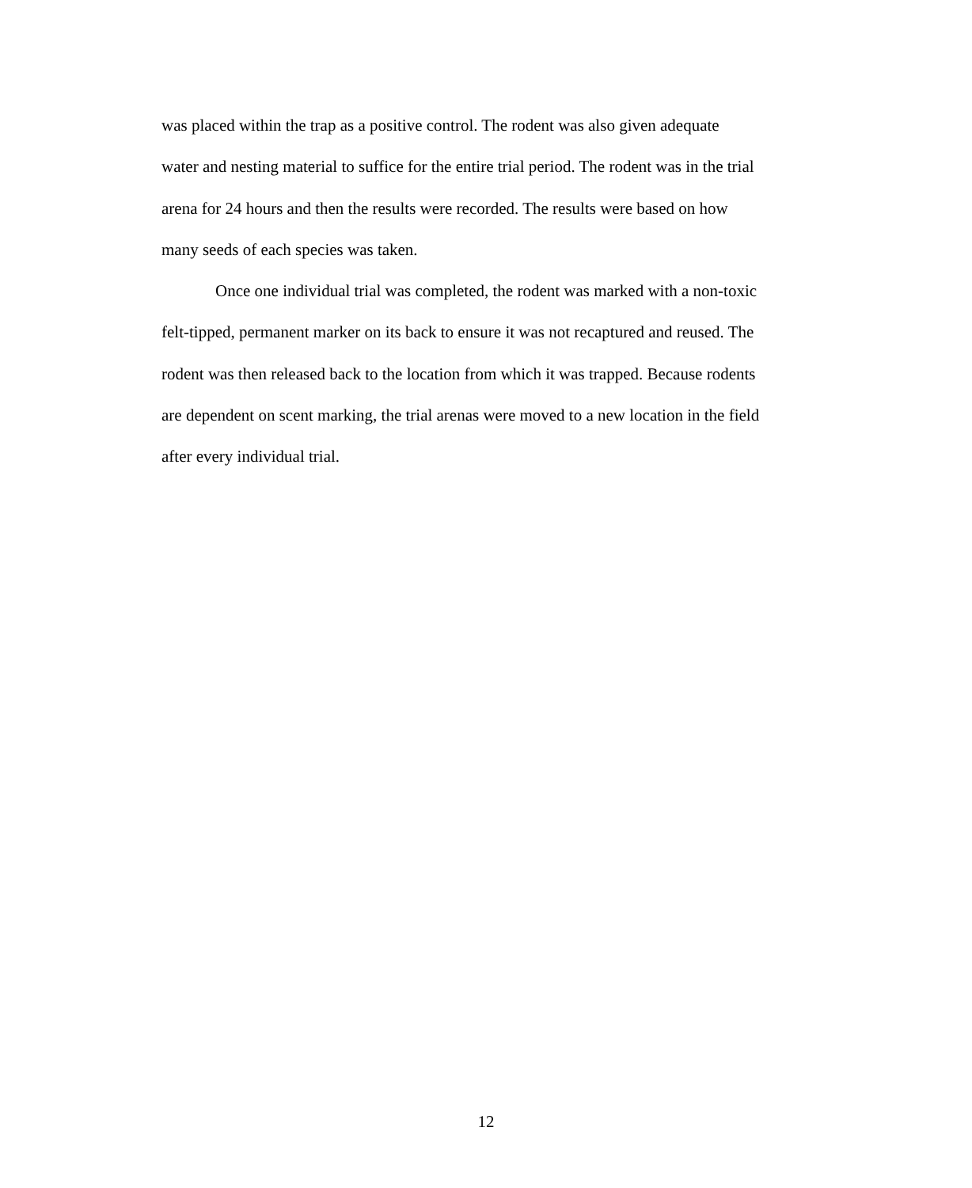was placed within the trap as a positive control. The rodent was also given adequate
water and nesting material to suffice for the entire trial period. The rodent was in the trial
arena for 24 hours and then the results were recorded. The results were based on how
many seeds of each species was taken.
Once one individual trial was completed, the rodent was marked with a non-toxic
felt-tipped, permanent marker on its back to ensure it was not recaptured and reused. The
rodent was then released back to the location from which it was trapped. Because rodents
are dependent on scent marking, the trial arenas were moved to a new location in the field
after every individual trial.
12